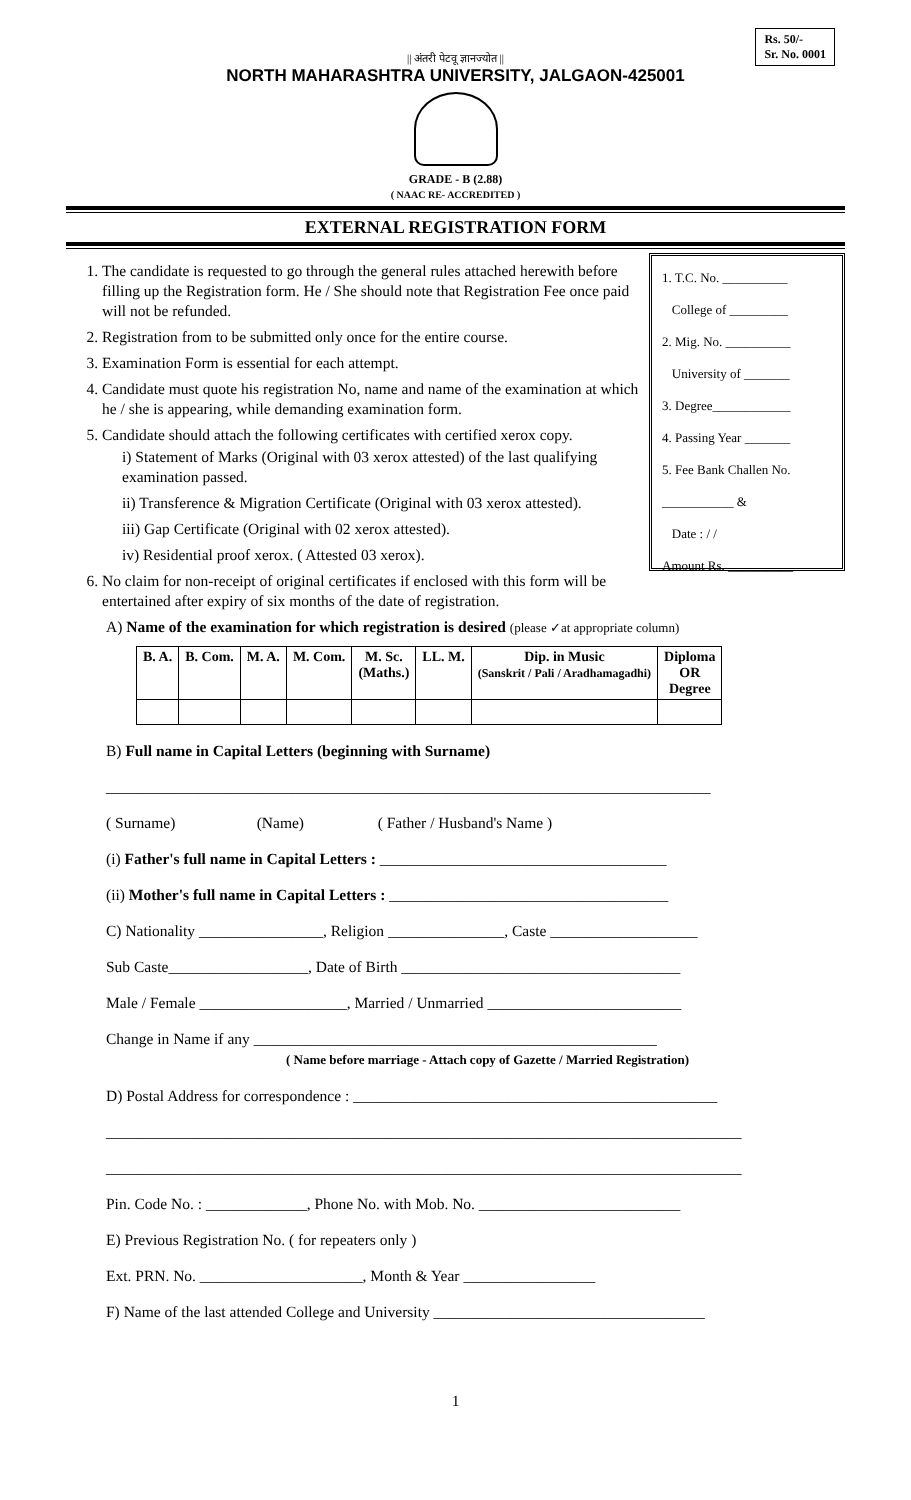Rs. 50/-
Sr. No. 0001
|| अंतरी पेटवू ज्ञानज्योत ||
NORTH MAHARASHTRA UNIVERSITY, JALGAON-425001
GRADE - B (2.88)
( NAAC RE- ACCREDITED )
EXTERNAL REGISTRATION FORM
1. The candidate is requested to go through the general rules attached herewith before filling up the Registration form. He / She should note that Registration Fee once paid will not be refunded.
2. Registration from to be submitted only once for the entire course.
3. Examination Form is essential for each attempt.
4. Candidate must quote his registration No, name and name of the examination at which he / she is appearing, while demanding examination form.
5. Candidate should attach the following certificates with certified xerox copy.
i) Statement of Marks (Original with 03 xerox attested) of the last qualifying examination passed.
ii) Transference & Migration Certificate (Original with 03 xerox attested).
iii) Gap Certificate (Original with 02 xerox attested).
iv) Residential proof xerox. ( Attested 03 xerox).
6. No claim for non-receipt of original certificates if enclosed with this form will be entertained after expiry of six months of the date of registration.
1. T.C. No. __________
College of _________
2. Mig. No. __________
University of _______
3. Degree____________
4. Passing Year _______
5. Fee Bank Challen No. ___________ &
Date : / /
Amount Rs. __________
A) Name of the examination for which registration is desired (please ✓at appropriate column)
| B. A. | B. Com. | M. A. | M. Com. | M. Sc. (Maths.) | LL. M. | Dip. in Music (Sanskrit / Pali / Aradhamagadhi) | Diploma OR Degree |
| --- | --- | --- | --- | --- | --- | --- | --- |
B) Full name in Capital Letters (beginning with Surname)
______________________________________________________________________________
( Surname) (Name) ( Father / Husband's Name )
(i) Father's full name in Capital Letters : _____________________________________
(ii) Mother's full name in Capital Letters : ____________________________________
C) Nationality ________________, Religion _______________, Caste ___________________
Sub Caste__________________, Date of Birth ____________________________________
Male / Female ___________________, Married / Unmarried _________________________
Change in Name if any ____________________________________________________
( Name before marriage - Attach copy of Gazette / Married Registration)
D) Postal Address for correspondence : _______________________________________________
__________________________________________________________________________________
__________________________________________________________________________________
Pin. Code No. : _____________, Phone No. with Mob. No. __________________________
E) Previous Registration No. ( for repeaters only )
Ext. PRN. No. _____________________, Month & Year _________________
F) Name of the last attended College and University ___________________________________
1